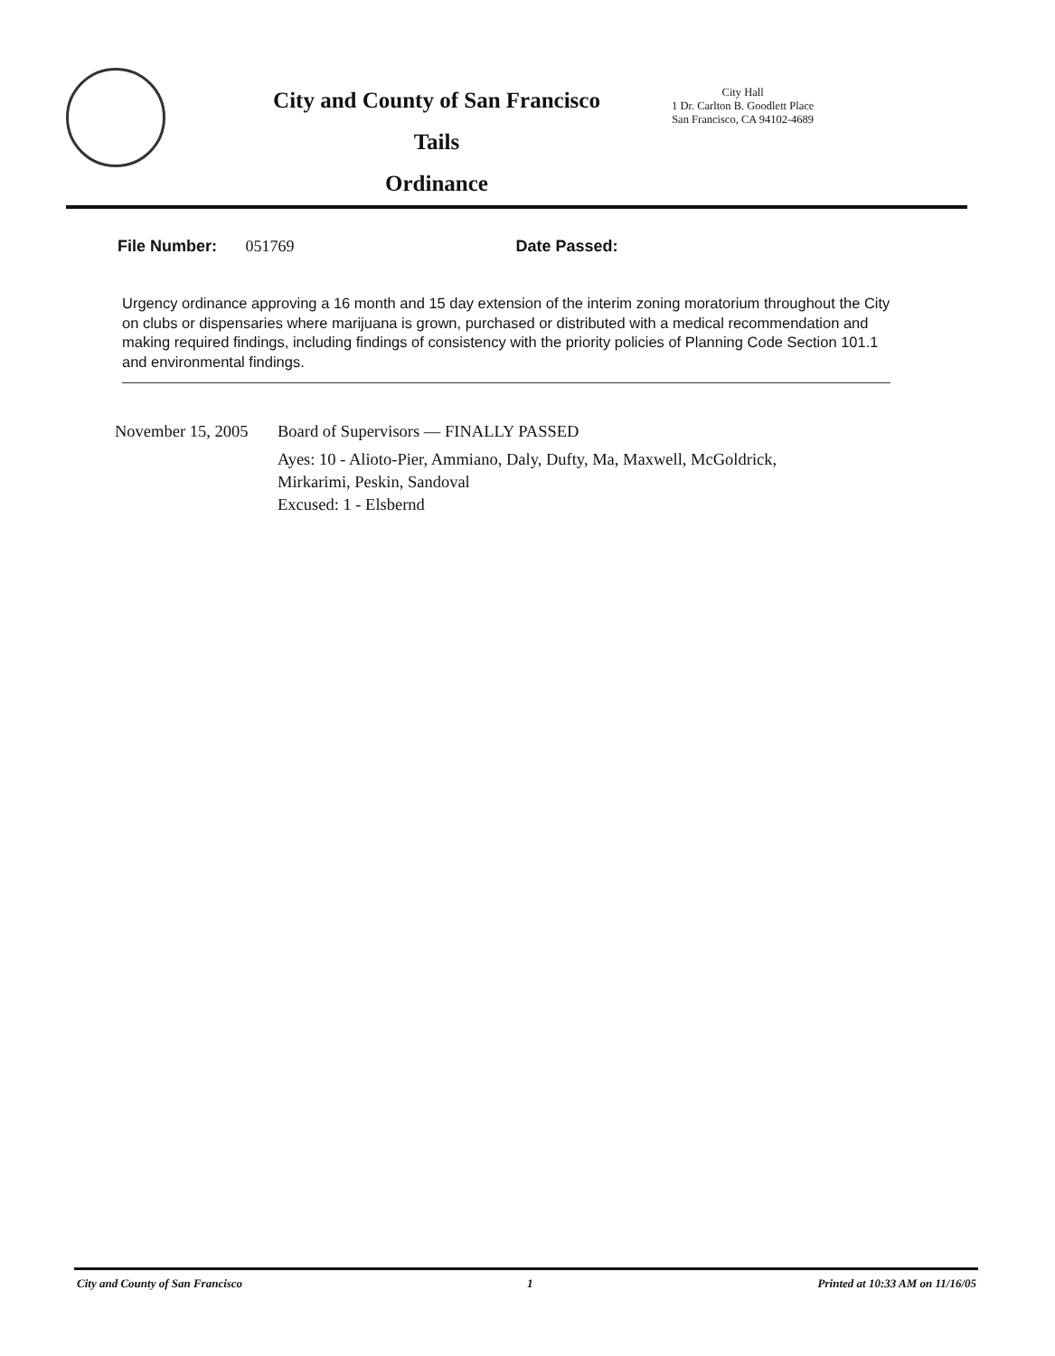City and County of San Francisco
Tails
Ordinance
City Hall
1 Dr. Carlton B. Goodlett Place
San Francisco, CA 94102-4689
File Number: 051769 Date Passed:
Urgency ordinance approving a 16 month and 15 day extension of the interim zoning moratorium throughout the City on clubs or dispensaries where marijuana is grown, purchased or distributed with a medical recommendation and making required findings, including findings of consistency with the priority policies of Planning Code Section 101.1 and environmental findings.
November 15, 2005
Board of Supervisors — FINALLY PASSED
Ayes: 10 - Alioto-Pier, Ammiano, Daly, Dufty, Ma, Maxwell, McGoldrick,
Mirkarimi, Peskin, Sandoval
Excused: 1 - Elsbernd
City and County of San Francisco 1 Printed at 10:33 AM on 11/16/05